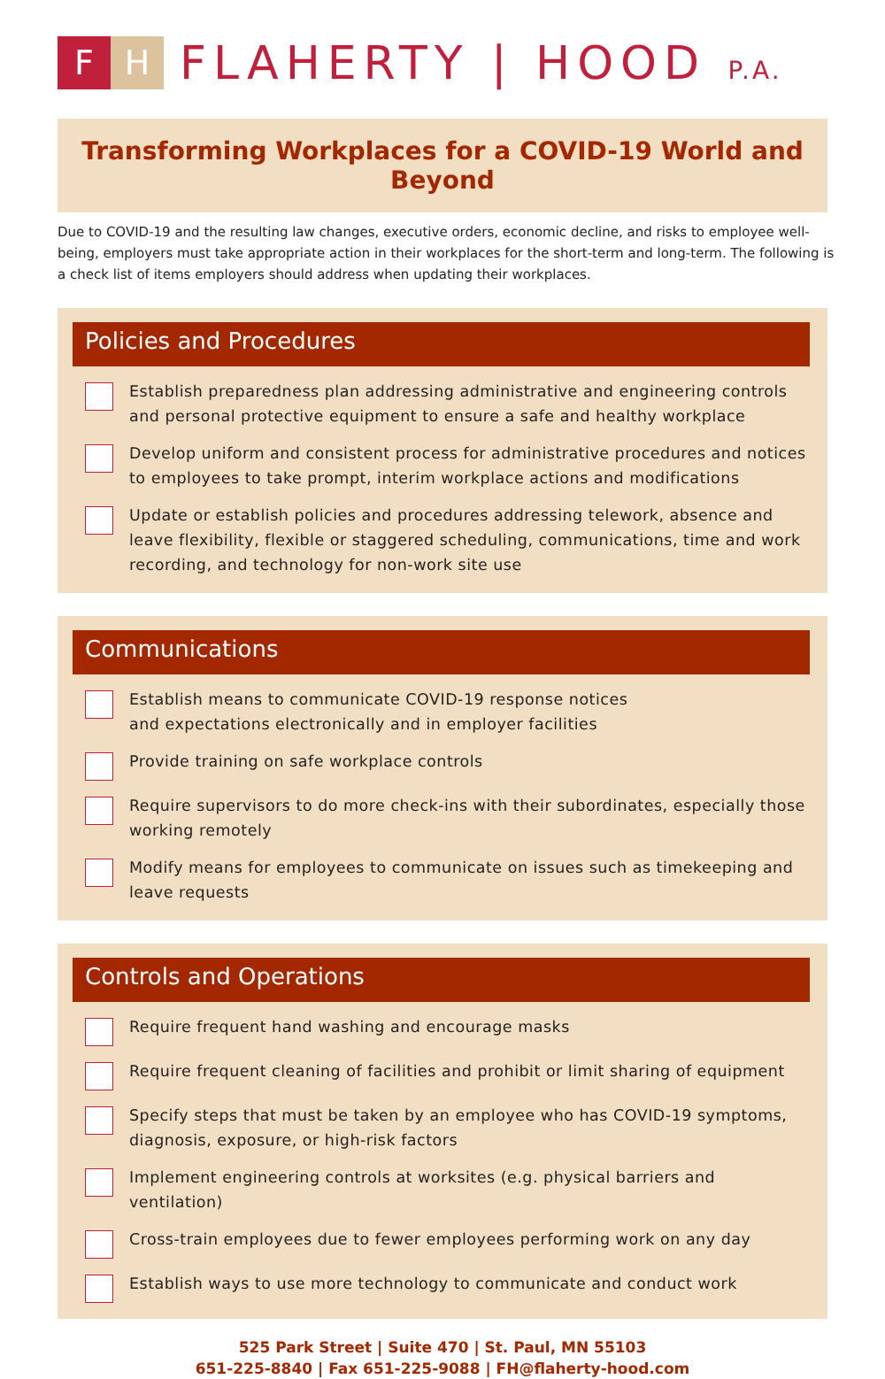F H
FLAHERTY | HOOD P.A.
Transforming Workplaces for a COVID-19 World and Beyond
Due to COVID-19 and the resulting law changes, executive orders, economic decline, and risks to employee well-being, employers must take appropriate action in their workplaces for the short-term and long-term. The following is a check list of items employers should address when updating their workplaces.
Policies and Procedures
Establish preparedness plan addressing administrative and engineering controls and personal protective equipment to ensure a safe and healthy workplace
Develop uniform and consistent process for administrative procedures and notices to employees to take prompt, interim workplace actions and modifications
Update or establish policies and procedures addressing telework, absence and leave flexibility, flexible or staggered scheduling, communications, time and work recording, and technology for non-work site use
Communications
Establish means to communicate COVID-19 response notices
and expectations electronically and in employer facilities
Provide training on safe workplace controls
Require supervisors to do more check-ins with their subordinates, especially those working remotely
Modify means for employees to communicate on issues such as timekeeping and leave requests
Controls and Operations
Require frequent hand washing and encourage masks
Require frequent cleaning of facilities and prohibit or limit sharing of equipment
Specify steps that must be taken by an employee who has COVID-19 symptoms, diagnosis, exposure, or high-risk factors
Implement engineering controls at worksites (e.g. physical barriers and ventilation)
Cross-train employees due to fewer employees performing work on any day
Establish ways to use more technology to communicate and conduct work
525 Park Street | Suite 470 | St. Paul, MN 55103
651-225-8840 | Fax 651-225-9088 | FH@flaherty-hood.com